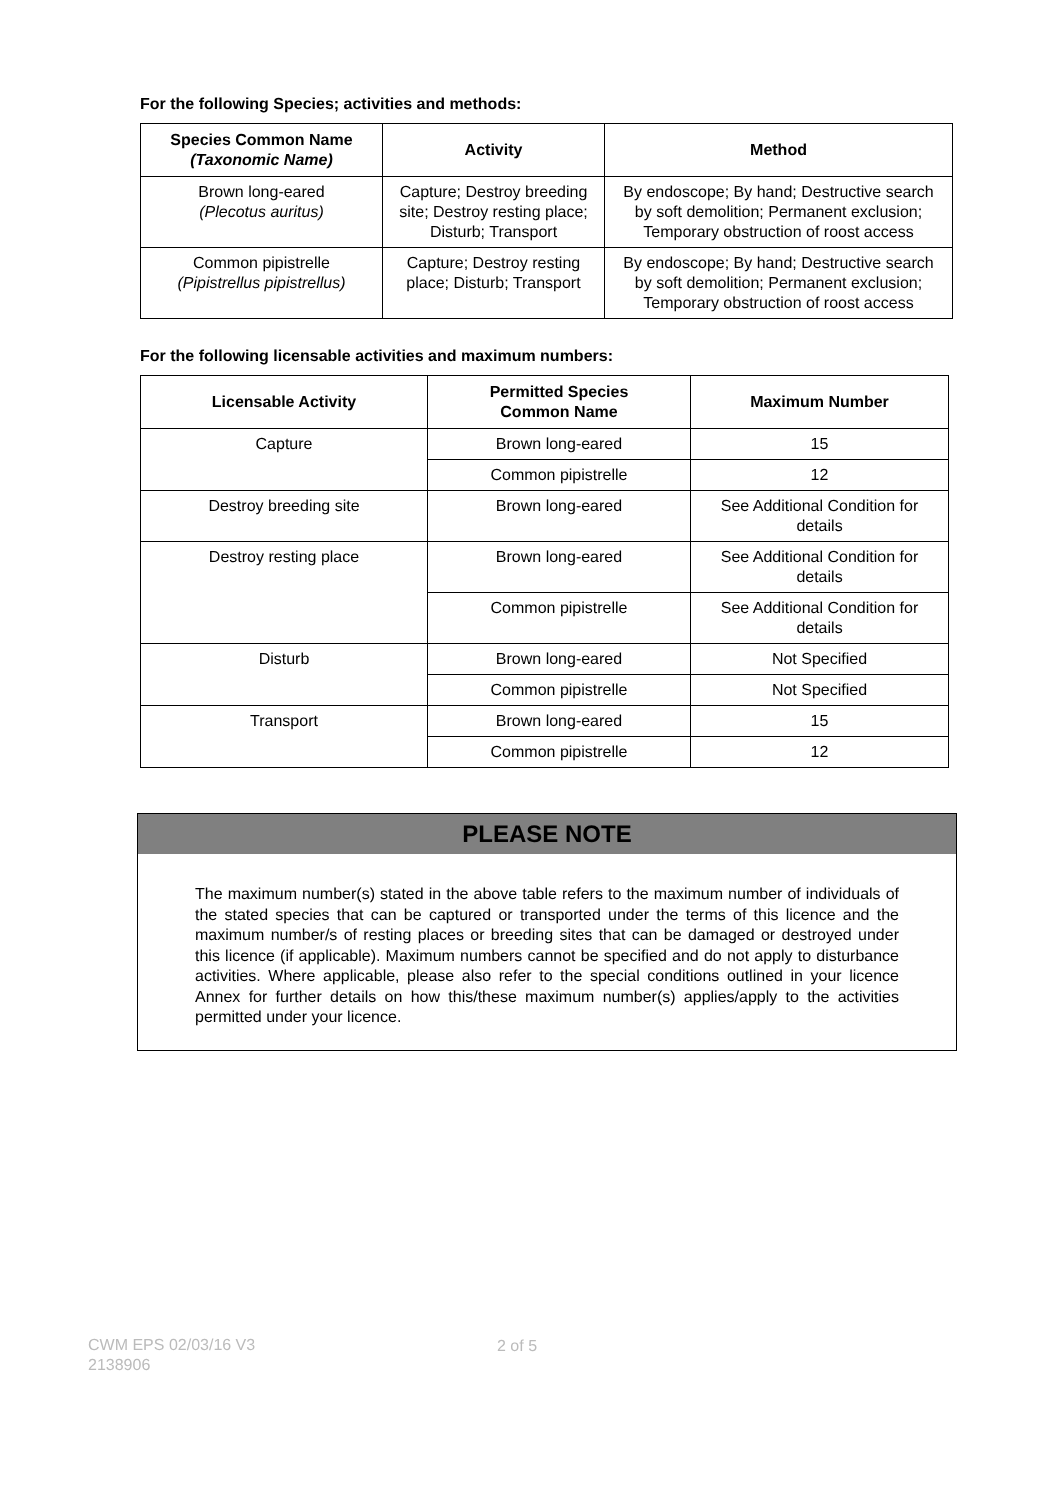For the following Species; activities and methods:
| Species Common Name (Taxonomic Name) | Activity | Method |
| --- | --- | --- |
| Brown long-eared (Plecotus auritus) | Capture; Destroy breeding site; Destroy resting place; Disturb; Transport | By endoscope; By hand; Destructive search by soft demolition; Permanent exclusion; Temporary obstruction of roost access |
| Common pipistrelle (Pipistrellus pipistrellus) | Capture; Destroy resting place; Disturb; Transport | By endoscope; By hand; Destructive search by soft demolition; Permanent exclusion; Temporary obstruction of roost access |
For the following licensable activities and maximum numbers:
| Licensable Activity | Permitted Species Common Name | Maximum Number |
| --- | --- | --- |
| Capture | Brown long-eared | 15 |
| | Common pipistrelle | 12 |
| Destroy breeding site | Brown long-eared | See Additional Condition for details |
| Destroy resting place | Brown long-eared | See Additional Condition for details |
| | Common pipistrelle | See Additional Condition for details |
| Disturb | Brown long-eared | Not Specified |
| | Common pipistrelle | Not Specified |
| Transport | Brown long-eared | 15 |
| | Common pipistrelle | 12 |
PLEASE NOTE
The maximum number(s) stated in the above table refers to the maximum number of individuals of the stated species that can be captured or transported under the terms of this licence and the maximum number/s of resting places or breeding sites that can be damaged or destroyed under this licence (if applicable). Maximum numbers cannot be specified and do not apply to disturbance activities. Where applicable, please also refer to the special conditions outlined in your licence Annex for further details on how this/these maximum number(s) applies/apply to the activities permitted under your licence.
CWM EPS 02/03/16 V3
2138906
2 of 5